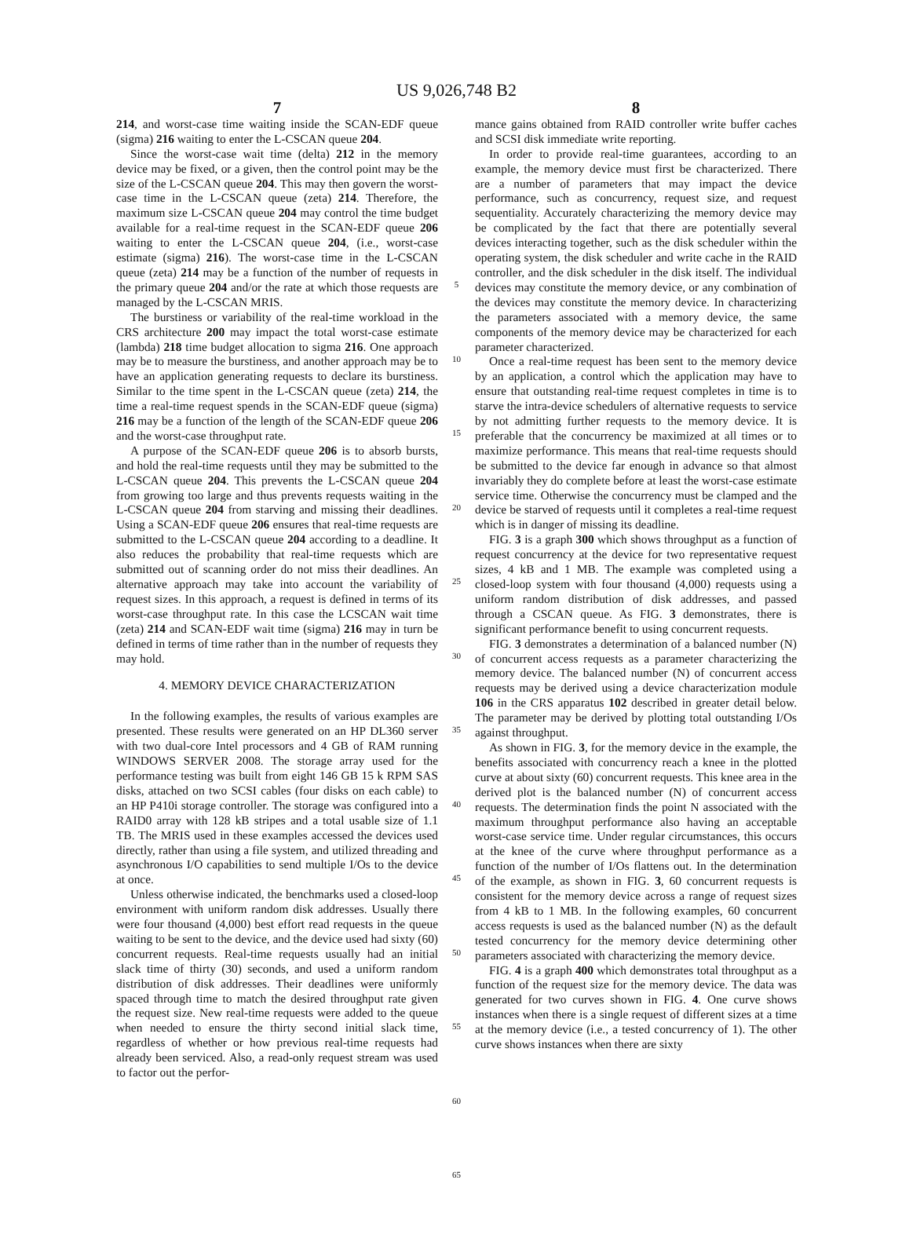US 9,026,748 B2
7
214, and worst-case time waiting inside the SCAN-EDF queue (sigma) 216 waiting to enter the L-CSCAN queue 204.
Since the worst-case wait time (delta) 212 in the memory device may be fixed, or a given, then the control point may be the size of the L-CSCAN queue 204. This may then govern the worst-case time in the L-CSCAN queue (zeta) 214. Therefore, the maximum size L-CSCAN queue 204 may control the time budget available for a real-time request in the SCAN-EDF queue 206 waiting to enter the L-CSCAN queue 204, (i.e., worst-case estimate (sigma) 216). The worst-case time in the L-CSCAN queue (zeta) 214 may be a function of the number of requests in the primary queue 204 and/or the rate at which those requests are managed by the L-CSCAN MRIS.
The burstiness or variability of the real-time workload in the CRS architecture 200 may impact the total worst-case estimate (lambda) 218 time budget allocation to sigma 216. One approach may be to measure the burstiness, and another approach may be to have an application generating requests to declare its burstiness. Similar to the time spent in the L-CSCAN queue (zeta) 214, the time a real-time request spends in the SCAN-EDF queue (sigma) 216 may be a function of the length of the SCAN-EDF queue 206 and the worst-case throughput rate.
A purpose of the SCAN-EDF queue 206 is to absorb bursts, and hold the real-time requests until they may be submitted to the L-CSCAN queue 204. This prevents the L-CSCAN queue 204 from growing too large and thus prevents requests waiting in the L-CSCAN queue 204 from starving and missing their deadlines. Using a SCAN-EDF queue 206 ensures that real-time requests are submitted to the L-CSCAN queue 204 according to a deadline. It also reduces the probability that real-time requests which are submitted out of scanning order do not miss their deadlines. An alternative approach may take into account the variability of request sizes. In this approach, a request is defined in terms of its worst-case throughput rate. In this case the LCSCAN wait time (zeta) 214 and SCAN-EDF wait time (sigma) 216 may in turn be defined in terms of time rather than in the number of requests they may hold.
4. MEMORY DEVICE CHARACTERIZATION
In the following examples, the results of various examples are presented. These results were generated on an HP DL360 server with two dual-core Intel processors and 4 GB of RAM running WINDOWS SERVER 2008. The storage array used for the performance testing was built from eight 146 GB 15 k RPM SAS disks, attached on two SCSI cables (four disks on each cable) to an HP P410i storage controller. The storage was configured into a RAID0 array with 128 kB stripes and a total usable size of 1.1 TB. The MRIS used in these examples accessed the devices used directly, rather than using a file system, and utilized threading and asynchronous I/O capabilities to send multiple I/Os to the device at once.
Unless otherwise indicated, the benchmarks used a closed-loop environment with uniform random disk addresses. Usually there were four thousand (4,000) best effort read requests in the queue waiting to be sent to the device, and the device used had sixty (60) concurrent requests. Real-time requests usually had an initial slack time of thirty (30) seconds, and used a uniform random distribution of disk addresses. Their deadlines were uniformly spaced through time to match the desired throughput rate given the request size. New real-time requests were added to the queue when needed to ensure the thirty second initial slack time, regardless of whether or how previous real-time requests had already been serviced. Also, a read-only request stream was used to factor out the perfor-
5
10
15
20
25
30
35
40
45
50
55
60
65
8
mance gains obtained from RAID controller write buffer caches and SCSI disk immediate write reporting.
In order to provide real-time guarantees, according to an example, the memory device must first be characterized. There are a number of parameters that may impact the device performance, such as concurrency, request size, and request sequentiality. Accurately characterizing the memory device may be complicated by the fact that there are potentially several devices interacting together, such as the disk scheduler within the operating system, the disk scheduler and write cache in the RAID controller, and the disk scheduler in the disk itself. The individual devices may constitute the memory device, or any combination of the devices may constitute the memory device. In characterizing the parameters associated with a memory device, the same components of the memory device may be characterized for each parameter characterized.
Once a real-time request has been sent to the memory device by an application, a control which the application may have to ensure that outstanding real-time request completes in time is to starve the intra-device schedulers of alternative requests to service by not admitting further requests to the memory device. It is preferable that the concurrency be maximized at all times or to maximize performance. This means that real-time requests should be submitted to the device far enough in advance so that almost invariably they do complete before at least the worst-case estimate service time. Otherwise the concurrency must be clamped and the device be starved of requests until it completes a real-time request which is in danger of missing its deadline.
FIG. 3 is a graph 300 which shows throughput as a function of request concurrency at the device for two representative request sizes, 4 kB and 1 MB. The example was completed using a closed-loop system with four thousand (4,000) requests using a uniform random distribution of disk addresses, and passed through a CSCAN queue. As FIG. 3 demonstrates, there is significant performance benefit to using concurrent requests.
FIG. 3 demonstrates a determination of a balanced number (N) of concurrent access requests as a parameter characterizing the memory device. The balanced number (N) of concurrent access requests may be derived using a device characterization module 106 in the CRS apparatus 102 described in greater detail below. The parameter may be derived by plotting total outstanding I/Os against throughput.
As shown in FIG. 3, for the memory device in the example, the benefits associated with concurrency reach a knee in the plotted curve at about sixty (60) concurrent requests. This knee area in the derived plot is the balanced number (N) of concurrent access requests. The determination finds the point N associated with the maximum throughput performance also having an acceptable worst-case service time. Under regular circumstances, this occurs at the knee of the curve where throughput performance as a function of the number of I/Os flattens out. In the determination of the example, as shown in FIG. 3, 60 concurrent requests is consistent for the memory device across a range of request sizes from 4 kB to 1 MB. In the following examples, 60 concurrent access requests is used as the balanced number (N) as the default tested concurrency for the memory device determining other parameters associated with characterizing the memory device.
FIG. 4 is a graph 400 which demonstrates total throughput as a function of the request size for the memory device. The data was generated for two curves shown in FIG. 4. One curve shows instances when there is a single request of different sizes at a time at the memory device (i.e., a tested concurrency of 1). The other curve shows instances when there are sixty